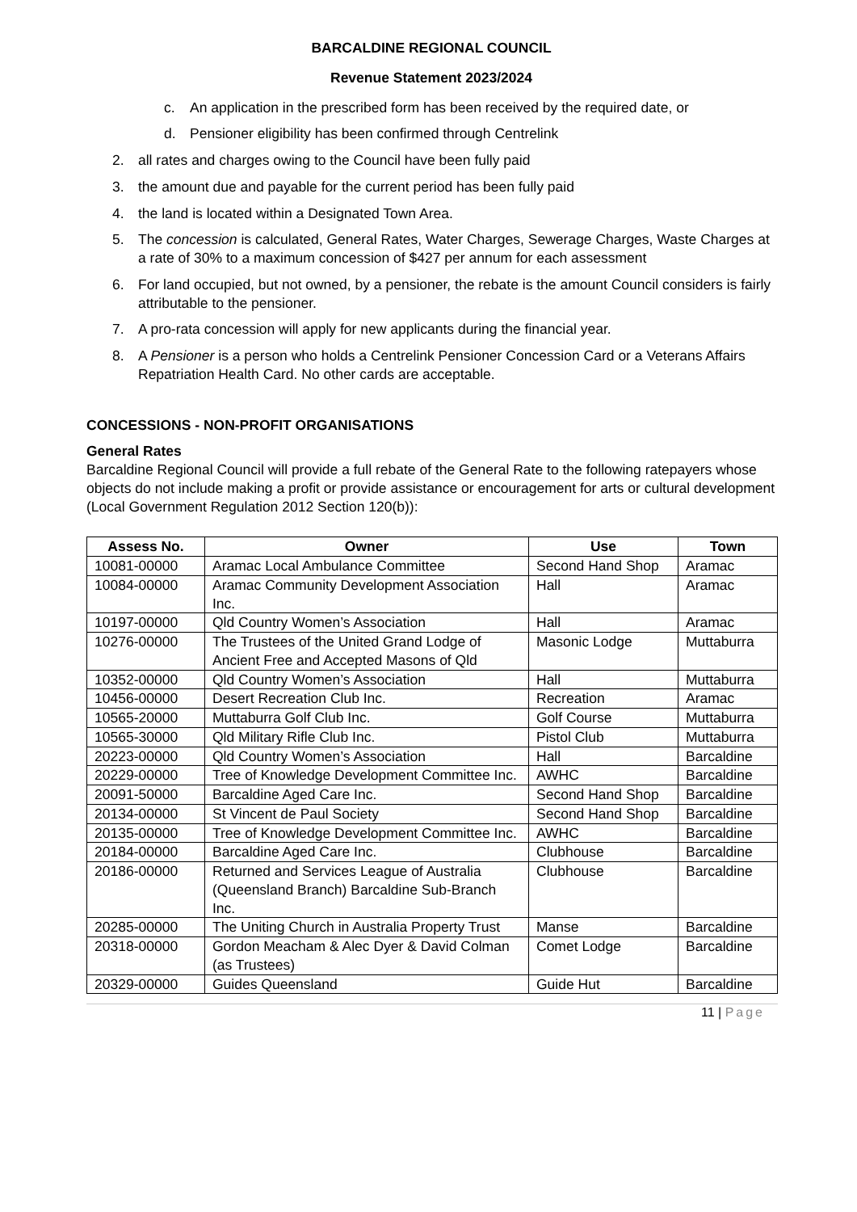BARCALDINE REGIONAL COUNCIL
Revenue Statement 2023/2024
c. An application in the prescribed form has been received by the required date, or
d. Pensioner eligibility has been confirmed through Centrelink
2. all rates and charges owing to the Council have been fully paid
3. the amount due and payable for the current period has been fully paid
4. the land is located within a Designated Town Area.
5. The concession is calculated, General Rates, Water Charges, Sewerage Charges, Waste Charges at a rate of 30% to a maximum concession of $427 per annum for each assessment
6. For land occupied, but not owned, by a pensioner, the rebate is the amount Council considers is fairly attributable to the pensioner.
7. A pro-rata concession will apply for new applicants during the financial year.
8. A Pensioner is a person who holds a Centrelink Pensioner Concession Card or a Veterans Affairs Repatriation Health Card. No other cards are acceptable.
CONCESSIONS - NON-PROFIT ORGANISATIONS
General Rates
Barcaldine Regional Council will provide a full rebate of the General Rate to the following ratepayers whose objects do not include making a profit or provide assistance or encouragement for arts or cultural development (Local Government Regulation 2012 Section 120(b)):
| Assess No. | Owner | Use | Town |
| --- | --- | --- | --- |
| 10081-00000 | Aramac Local Ambulance Committee | Second Hand Shop | Aramac |
| 10084-00000 | Aramac Community Development Association Inc. | Hall | Aramac |
| 10197-00000 | Qld Country Women’s Association | Hall | Aramac |
| 10276-00000 | The Trustees of the United Grand Lodge of Ancient Free and Accepted Masons of Qld | Masonic Lodge | Muttaburra |
| 10352-00000 | Qld Country Women’s Association | Hall | Muttaburra |
| 10456-00000 | Desert Recreation Club Inc. | Recreation | Aramac |
| 10565-20000 | Muttaburra Golf Club Inc. | Golf Course | Muttaburra |
| 10565-30000 | Qld Military Rifle Club Inc. | Pistol Club | Muttaburra |
| 20223-00000 | Qld Country Women’s Association | Hall | Barcaldine |
| 20229-00000 | Tree of Knowledge Development Committee Inc. | AWHC | Barcaldine |
| 20091-50000 | Barcaldine Aged Care Inc. | Second Hand Shop | Barcaldine |
| 20134-00000 | St Vincent de Paul Society | Second Hand Shop | Barcaldine |
| 20135-00000 | Tree of Knowledge Development Committee Inc. | AWHC | Barcaldine |
| 20184-00000 | Barcaldine Aged Care Inc. | Clubhouse | Barcaldine |
| 20186-00000 | Returned and Services League of Australia (Queensland Branch) Barcaldine Sub-Branch Inc. | Clubhouse | Barcaldine |
| 20285-00000 | The Uniting Church in Australia Property Trust | Manse | Barcaldine |
| 20318-00000 | Gordon Meacham & Alec Dyer & David Colman (as Trustees) | Comet Lodge | Barcaldine |
| 20329-00000 | Guides Queensland | Guide Hut | Barcaldine |
11 | Page